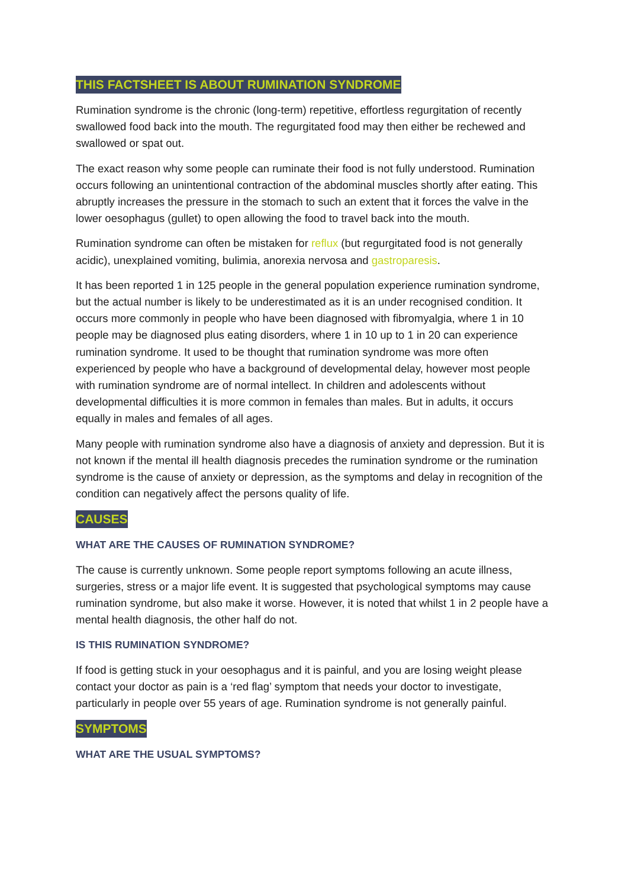THIS FACTSHEET IS ABOUT RUMINATION SYNDROME
Rumination syndrome is the chronic (long-term) repetitive, effortless regurgitation of recently swallowed food back into the mouth. The regurgitated food may then either be rechewed and swallowed or spat out.
The exact reason why some people can ruminate their food is not fully understood. Rumination occurs following an unintentional contraction of the abdominal muscles shortly after eating. This abruptly increases the pressure in the stomach to such an extent that it forces the valve in the lower oesophagus (gullet) to open allowing the food to travel back into the mouth.
Rumination syndrome can often be mistaken for reflux (but regurgitated food is not generally acidic), unexplained vomiting, bulimia, anorexia nervosa and gastroparesis.
It has been reported 1 in 125 people in the general population experience rumination syndrome, but the actual number is likely to be underestimated as it is an under recognised condition. It occurs more commonly in people who have been diagnosed with fibromyalgia, where 1 in 10 people may be diagnosed plus eating disorders, where 1 in 10 up to 1 in 20 can experience rumination syndrome. It used to be thought that rumination syndrome was more often experienced by people who have a background of developmental delay, however most people with rumination syndrome are of normal intellect. In children and adolescents without developmental difficulties it is more common in females than males. But in adults, it occurs equally in males and females of all ages.
Many people with rumination syndrome also have a diagnosis of anxiety and depression. But it is not known if the mental ill health diagnosis precedes the rumination syndrome or the rumination syndrome is the cause of anxiety or depression, as the symptoms and delay in recognition of the condition can negatively affect the persons quality of life.
CAUSES
WHAT ARE THE CAUSES OF RUMINATION SYNDROME?
The cause is currently unknown. Some people report symptoms following an acute illness, surgeries, stress or a major life event. It is suggested that psychological symptoms may cause rumination syndrome, but also make it worse. However, it is noted that whilst 1 in 2 people have a mental health diagnosis, the other half do not.
IS THIS RUMINATION SYNDROME?
If food is getting stuck in your oesophagus and it is painful, and you are losing weight please contact your doctor as pain is a ‘red flag’ symptom that needs your doctor to investigate, particularly in people over 55 years of age. Rumination syndrome is not generally painful.
SYMPTOMS
WHAT ARE THE USUAL SYMPTOMS?